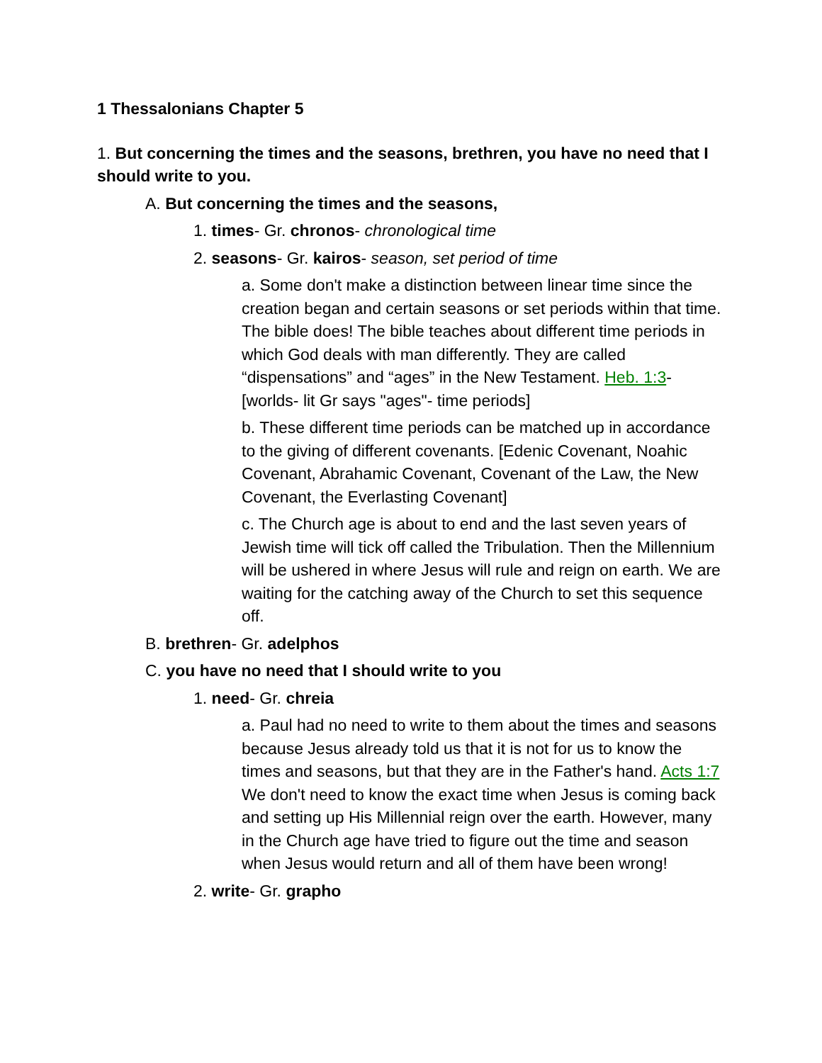1 Thessalonians Chapter 5
1. But concerning the times and the seasons, brethren, you have no need that I should write to you.
A. But concerning the times and the seasons,
1. times- Gr. chronos- chronological time
2. seasons- Gr. kairos- season, set period of time
a. Some don't make a distinction between linear time since the creation began and certain seasons or set periods within that time. The bible does! The bible teaches about different time periods in which God deals with man differently. They are called “dispensations” and “ages” in the New Testament. Heb. 1:3- [worlds- lit Gr says "ages"- time periods]
b. These different time periods can be matched up in accordance to the giving of different covenants. [Edenic Covenant, Noahic Covenant, Abrahamic Covenant, Covenant of the Law, the New Covenant, the Everlasting Covenant]
c. The Church age is about to end and the last seven years of Jewish time will tick off called the Tribulation. Then the Millennium will be ushered in where Jesus will rule and reign on earth. We are waiting for the catching away of the Church to set this sequence off.
B. brethren- Gr. adelphos
C. you have no need that I should write to you
1. need- Gr. chreia
a. Paul had no need to write to them about the times and seasons because Jesus already told us that it is not for us to know the times and seasons, but that they are in the Father's hand. Acts 1:7 We don't need to know the exact time when Jesus is coming back and setting up His Millennial reign over the earth. However, many in the Church age have tried to figure out the time and season when Jesus would return and all of them have been wrong!
2. write- Gr. grapho